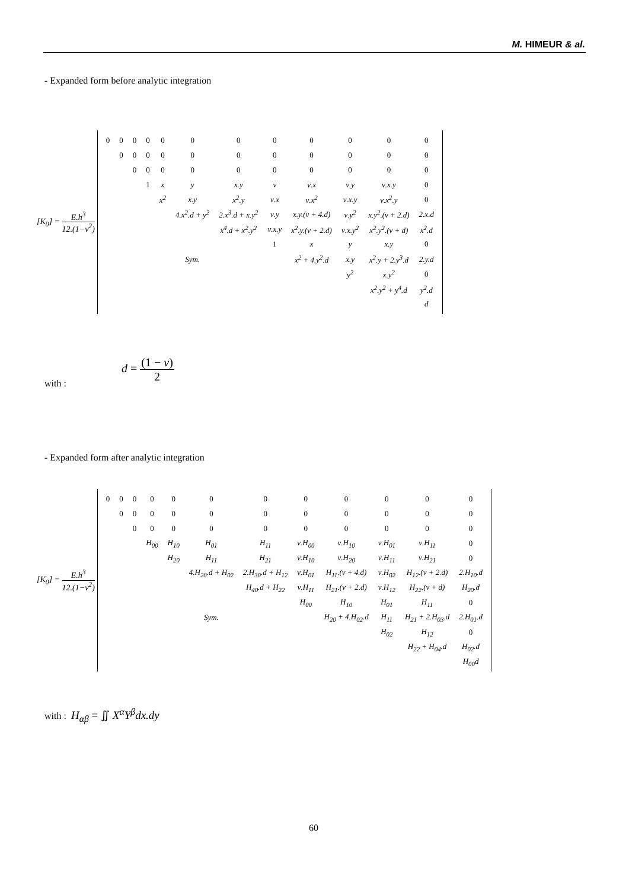M. HIMEUR & al.
- Expanded form before analytic integration
[K<sub>0</sub>] = E.h<sup>3</sup> 12.(1−ν<sup>2</sup>)
| 0 | 0 | 0 | 0 | 0 | 0 | 0 | 0 | 0 | 0 | 0 | 0 |
| | 0 | 0 | 0 | 0 | 0 | 0 | 0 | 0 | 0 | 0 | 0 |
| | | 0 | 0 | 0 | 0 | 0 | 0 | 0 | 0 | 0 | 0 |
| | | | 1 | x | y | x.y | ν | ν.x | ν.y | ν.x.y | 0 |
| | | | | x<sup>2</sup> | x.y | x<sup>2</sup>.y | ν.x | ν.x<sup>2</sup> | ν.x.y | ν.x<sup>2</sup>.y | 0 |
| | | | | | 4.x<sup>2</sup>.d + y<sup>2</sup> | 2.x<sup>3</sup>.d + x.y<sup>2</sup> | ν.y | x.y.(ν + 4.d) | ν.y<sup>2</sup> | x.y<sup>2</sup>.(ν + 2.d) | 2.x.d |
| | | | | | | x<sup>4</sup>.d + x<sup>2</sup>.y<sup>2</sup> | ν.x.y | x<sup>2</sup>.y.(ν + 2.d) | ν.x.y<sup>2</sup> | x<sup>2</sup>.y<sup>2</sup>.(ν + d) | x<sup>2</sup>.d |
| | | | | | | | 1 | x | y | x.y | 0 |
| | | | | | Sym. | | | x<sup>2</sup> + 4.y<sup>2</sup>.d | x.y | x<sup>2</sup>.y + 2.y<sup>3</sup>.d | 2.y.d |
| | | | | | | | | | y<sup>2</sup> | x.y<sup>2</sup> | 0 |
| | | | | | | | | | | x<sup>2</sup>.y<sup>2</sup> + y<sup>4</sup>.d | y<sup>2</sup>.d |
| | | | | | | | | | | | d |
with :
d = (1 − ν) 2
- Expanded form after analytic integration
[K<sub>0</sub>] = E.h<sup>3</sup> 12.(1−ν<sup>2</sup>)
| 0 | 0 | 0 | 0 | 0 | 0 | 0 | 0 | 0 | 0 | 0 | 0 |
| | 0 | 0 | 0 | 0 | 0 | 0 | 0 | 0 | 0 | 0 | 0 |
| | | 0 | 0 | 0 | 0 | 0 | 0 | 0 | 0 | 0 | 0 |
| | | | H<sub>00</sub> | H<sub>10</sub> | H<sub>01</sub> | H<sub>11</sub> | ν.H<sub>00</sub> | ν.H<sub>10</sub> | ν.H<sub>01</sub> | ν.H<sub>11</sub> | 0 |
| | | | | H<sub>20</sub> | H<sub>11</sub> | H<sub>21</sub> | ν.H<sub>10</sub> | ν.H<sub>20</sub> | ν.H<sub>11</sub> | ν.H<sub>21</sub> | 0 |
| | | | | | 4.H<sub>20</sub>.d + H<sub>02</sub> | 2.H<sub>30</sub>.d + H<sub>12</sub> | ν.H<sub>01</sub> | H<sub>11</sub>.(ν + 4.d) | ν.H<sub>02</sub> | H<sub>12</sub>.(ν + 2.d) | 2.H<sub>10</sub>.d |
| | | | | | | H<sub>40</sub>.d + H<sub>22</sub> | ν.H<sub>11</sub> | H<sub>21</sub>.(ν + 2.d) | ν.H<sub>12</sub> | H<sub>22</sub>.(ν + d) | H<sub>20</sub>.d |
| | | | | | | | H<sub>00</sub> | H<sub>10</sub> | H<sub>01</sub> | H<sub>11</sub> | 0 |
| | | | | | Sym. | | | H<sub>20</sub> + 4.H<sub>02</sub>.d | H<sub>11</sub> | H<sub>21</sub> + 2.H<sub>03</sub>.d | 2.H<sub>01</sub>.d |
| | | | | | | | | | H<sub>02</sub> | H<sub>12</sub> | 0 |
| | | | | | | | | | | H<sub>22</sub> + H<sub>04</sub>.d | H<sub>02</sub>.d |
| | | | | | | | | | | | H<sub>00</sub>d |
with : H<sub>αβ</sub> = ∬ X<sup>α</sup>Y<sup>β</sup>dx.dy
60